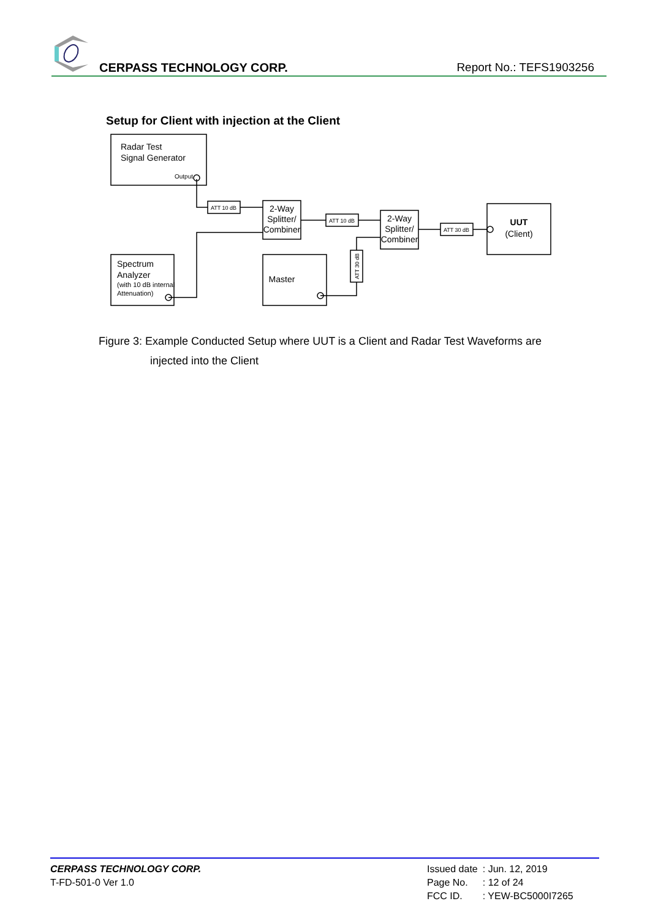CERPASS TECHNOLOGY CORP. Report No.: TEFS1903256
Setup for Client with injection at the Client
Radar Test
Signal Generator
Output
Spectrum
Analyzer
(with 10 dB internal
Attenuation)
Master
2-Way
Splitter/
Combiner
2-Way
Splitter/
Combiner
UUT
(Client)
ATT 10 dB
ATT 10 dB
ATT 30 dB
ATT 30 dB
Figure 3: Example Conducted Setup where UUT is a Client and Radar Test Waveforms are
injected into the Client
CERPASS TECHNOLOGY CORP.
T-FD-501-0 Ver 1.0
| Issued date | : Jun. 12, 2019 |
| Page No. | : 12 of 24 |
| FCC ID. | : YEW-BC5000I7265 |